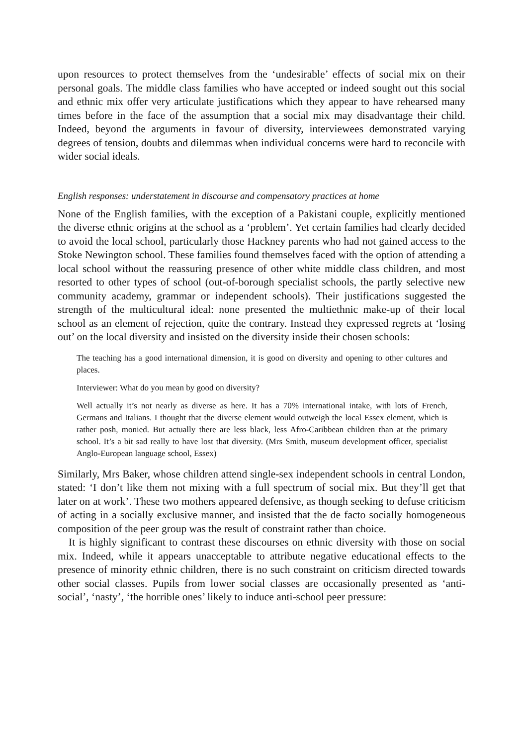upon resources to protect themselves from the ‘undesirable’ effects of social mix on their personal goals. The middle class families who have accepted or indeed sought out this social and ethnic mix offer very articulate justifications which they appear to have rehearsed many times before in the face of the assumption that a social mix may disadvantage their child. Indeed, beyond the arguments in favour of diversity, interviewees demonstrated varying degrees of tension, doubts and dilemmas when individual concerns were hard to reconcile with wider social ideals.
English responses: understatement in discourse and compensatory practices at home
None of the English families, with the exception of a Pakistani couple, explicitly mentioned the diverse ethnic origins at the school as a ‘problem’. Yet certain families had clearly decided to avoid the local school, particularly those Hackney parents who had not gained access to the Stoke Newington school. These families found themselves faced with the option of attending a local school without the reassuring presence of other white middle class children, and most resorted to other types of school (out-of-borough specialist schools, the partly selective new community academy, grammar or independent schools). Their justifications suggested the strength of the multicultural ideal: none presented the multiethnic make-up of their local school as an element of rejection, quite the contrary. Instead they expressed regrets at ‘losing out’ on the local diversity and insisted on the diversity inside their chosen schools:
The teaching has a good international dimension, it is good on diversity and opening to other cultures and places.
Interviewer: What do you mean by good on diversity?
Well actually it’s not nearly as diverse as here. It has a 70% international intake, with lots of French, Germans and Italians. I thought that the diverse element would outweigh the local Essex element, which is rather posh, monied. But actually there are less black, less Afro-Caribbean children than at the primary school. It’s a bit sad really to have lost that diversity. (Mrs Smith, museum development officer, specialist Anglo-European language school, Essex)
Similarly, Mrs Baker, whose children attend single-sex independent schools in central London, stated: ‘I don’t like them not mixing with a full spectrum of social mix. But they’ll get that later on at work’. These two mothers appeared defensive, as though seeking to defuse criticism of acting in a socially exclusive manner, and insisted that the de facto socially homogeneous composition of the peer group was the result of constraint rather than choice.
It is highly significant to contrast these discourses on ethnic diversity with those on social mix. Indeed, while it appears unacceptable to attribute negative educational effects to the presence of minority ethnic children, there is no such constraint on criticism directed towards other social classes. Pupils from lower social classes are occasionally presented as ‘anti-social’, ‘nasty’, ‘the horrible ones’ likely to induce anti-school peer pressure: